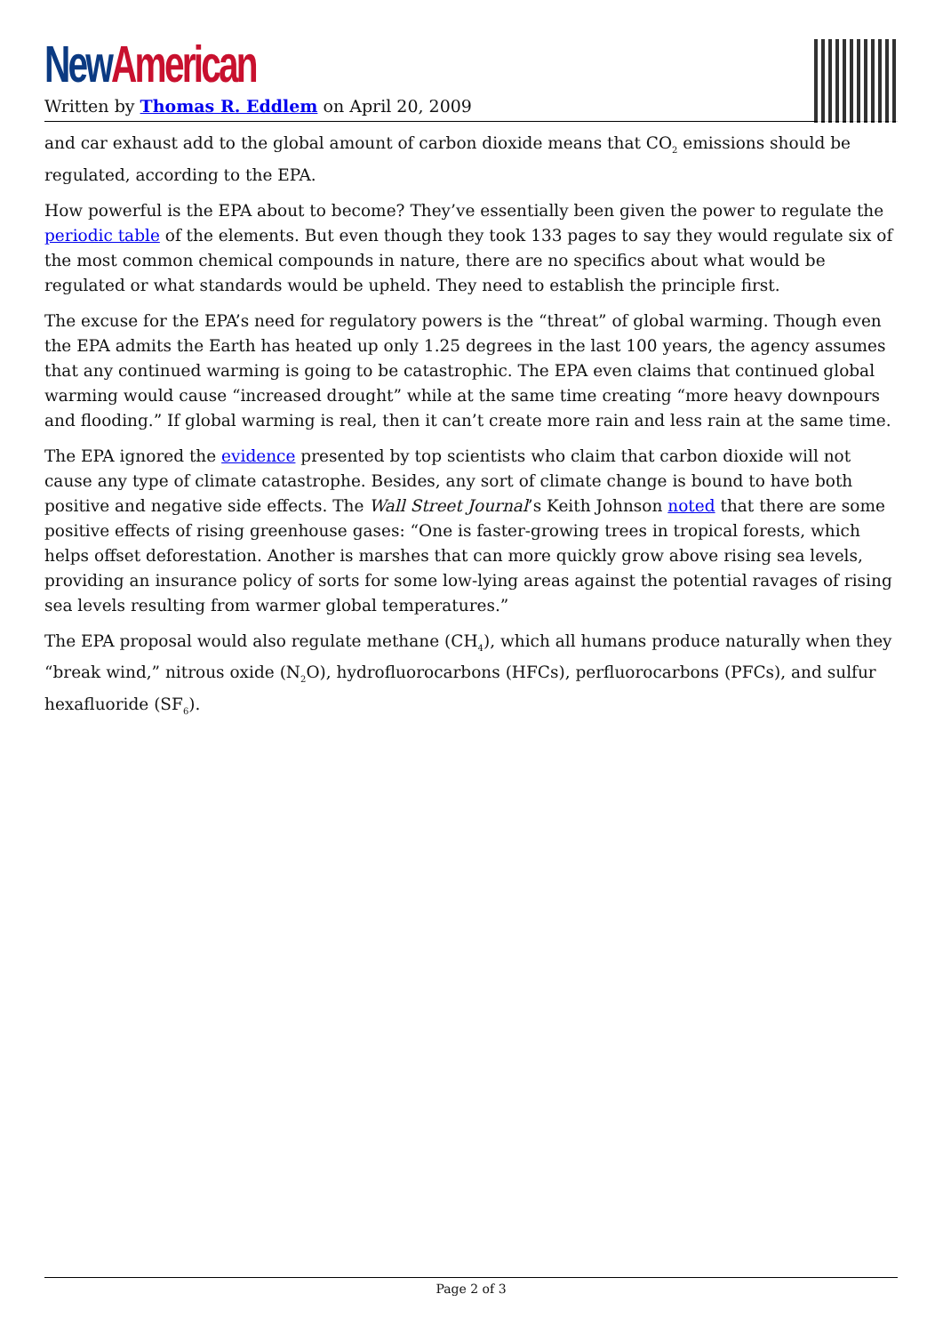New American
Written by Thomas R. Eddlem on April 20, 2009
and car exhaust add to the global amount of carbon dioxide means that CO<sub>2</sub> emissions should be regulated, according to the EPA.
How powerful is the EPA about to become? They’ve essentially been given the power to regulate the periodic table of the elements. But even though they took 133 pages to say they would regulate six of the most common chemical compounds in nature, there are no specifics about what would be regulated or what standards would be upheld. They need to establish the principle first.
The excuse for the EPA’s need for regulatory powers is the “threat” of global warming. Though even the EPA admits the Earth has heated up only 1.25 degrees in the last 100 years, the agency assumes that any continued warming is going to be catastrophic. The EPA even claims that continued global warming would cause “increased drought” while at the same time creating “more heavy downpours and flooding.” If global warming is real, then it can’t create more rain and less rain at the same time.
The EPA ignored the evidence presented by top scientists who claim that carbon dioxide will not cause any type of climate catastrophe. Besides, any sort of climate change is bound to have both positive and negative side effects. The Wall Street Journal’s Keith Johnson noted that there are some positive effects of rising greenhouse gases: “One is faster-growing trees in tropical forests, which helps offset deforestation. Another is marshes that can more quickly grow above rising sea levels, providing an insurance policy of sorts for some low-lying areas against the potential ravages of rising sea levels resulting from warmer global temperatures.”
The EPA proposal would also regulate methane (CH<sub>4</sub>), which all humans produce naturally when they “break wind,” nitrous oxide (N<sub>2</sub>O), hydrofluorocarbons (HFCs), perfluorocarbons (PFCs), and sulfur hexafluoride (SF<sub>6</sub>).
Page 2 of 3